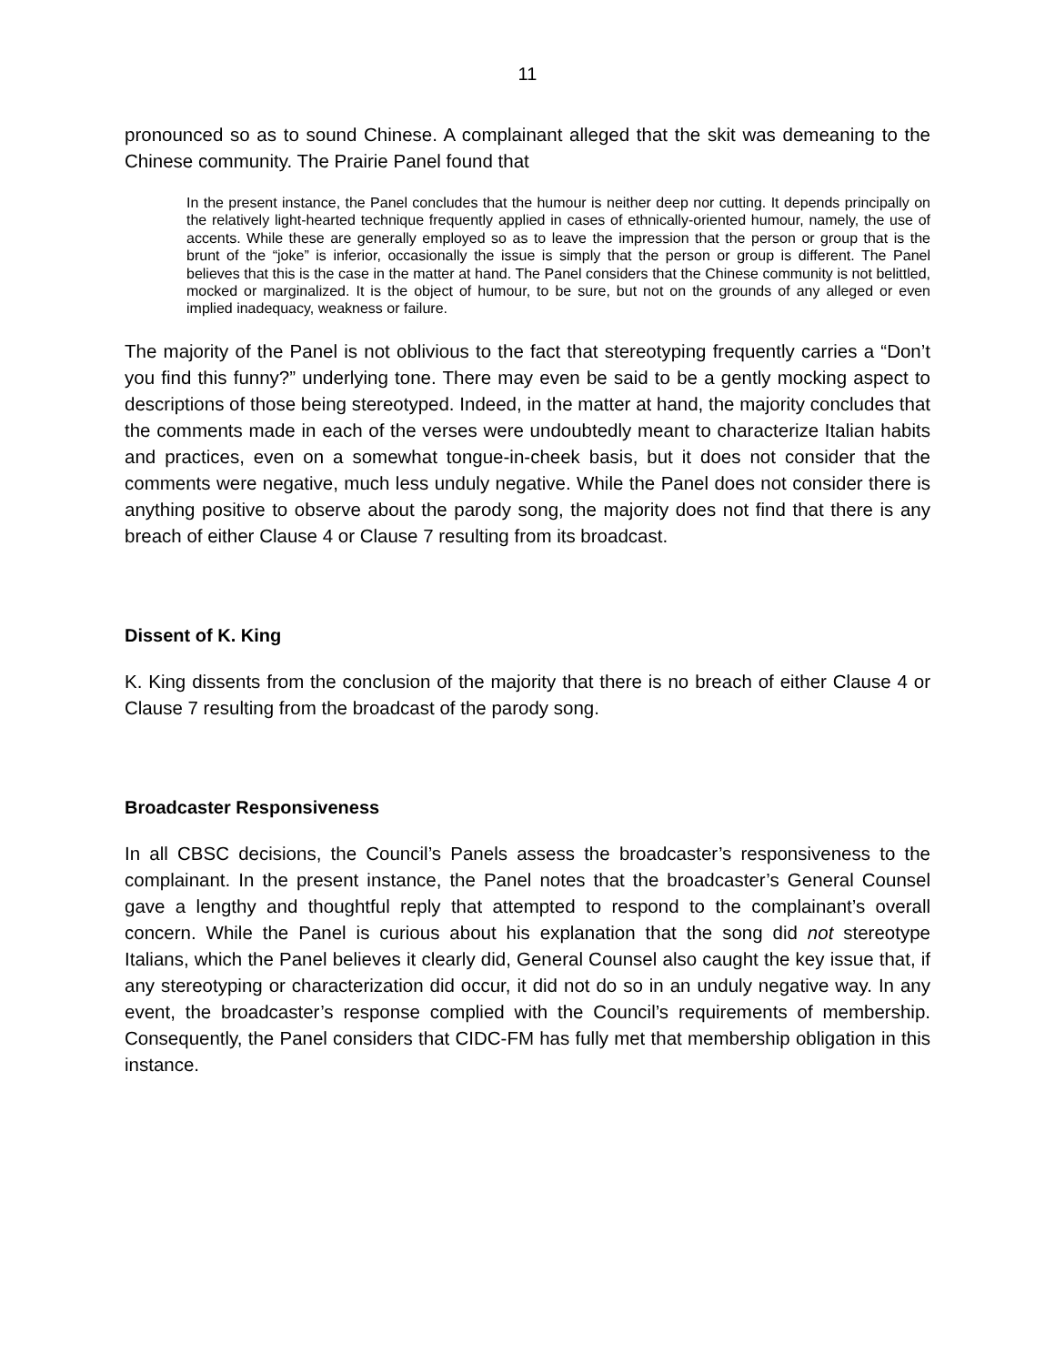11
pronounced so as to sound Chinese. A complainant alleged that the skit was demeaning to the Chinese community. The Prairie Panel found that
In the present instance, the Panel concludes that the humour is neither deep nor cutting. It depends principally on the relatively light-hearted technique frequently applied in cases of ethnically-oriented humour, namely, the use of accents. While these are generally employed so as to leave the impression that the person or group that is the brunt of the “joke” is inferior, occasionally the issue is simply that the person or group is different. The Panel believes that this is the case in the matter at hand. The Panel considers that the Chinese community is not belittled, mocked or marginalized. It is the object of humour, to be sure, but not on the grounds of any alleged or even implied inadequacy, weakness or failure.
The majority of the Panel is not oblivious to the fact that stereotyping frequently carries a “Don’t you find this funny?” underlying tone. There may even be said to be a gently mocking aspect to descriptions of those being stereotyped. Indeed, in the matter at hand, the majority concludes that the comments made in each of the verses were undoubtedly meant to characterize Italian habits and practices, even on a somewhat tongue-in-cheek basis, but it does not consider that the comments were negative, much less unduly negative. While the Panel does not consider there is anything positive to observe about the parody song, the majority does not find that there is any breach of either Clause 4 or Clause 7 resulting from its broadcast.
Dissent of K. King
K. King dissents from the conclusion of the majority that there is no breach of either Clause 4 or Clause 7 resulting from the broadcast of the parody song.
Broadcaster Responsiveness
In all CBSC decisions, the Council’s Panels assess the broadcaster’s responsiveness to the complainant. In the present instance, the Panel notes that the broadcaster’s General Counsel gave a lengthy and thoughtful reply that attempted to respond to the complainant’s overall concern. While the Panel is curious about his explanation that the song did not stereotype Italians, which the Panel believes it clearly did, General Counsel also caught the key issue that, if any stereotyping or characterization did occur, it did not do so in an unduly negative way. In any event, the broadcaster’s response complied with the Council’s requirements of membership. Consequently, the Panel considers that CIDC-FM has fully met that membership obligation in this instance.